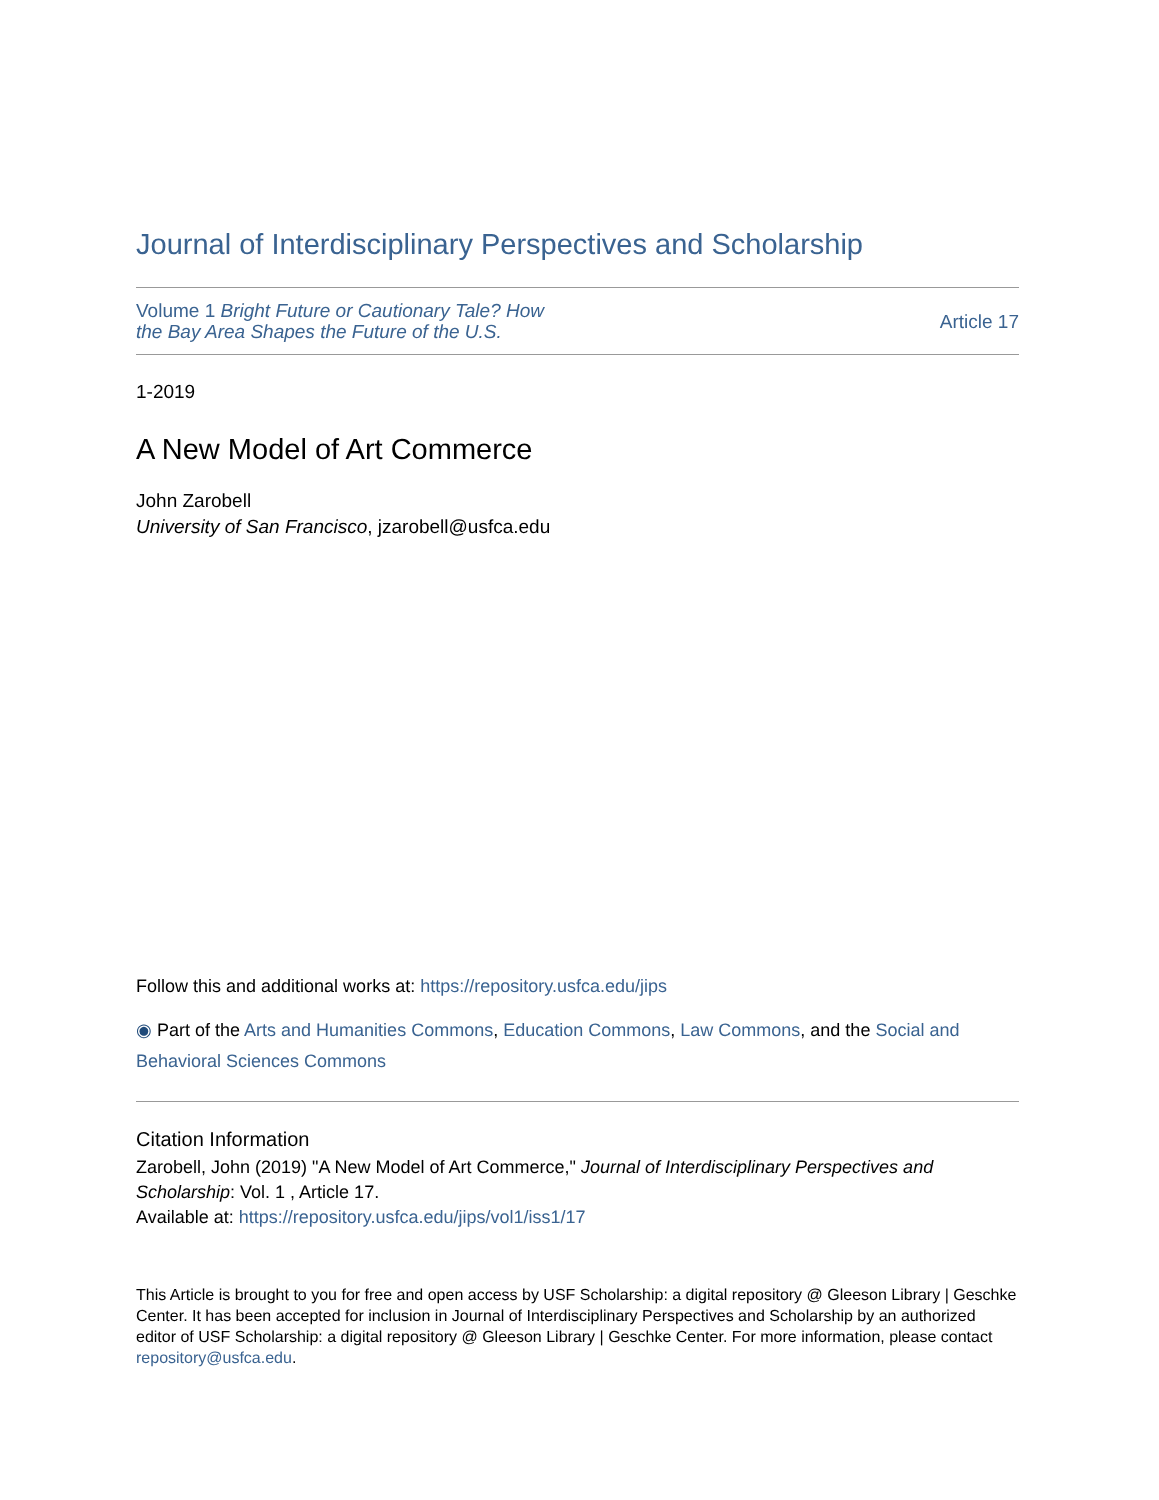Journal of Interdisciplinary Perspectives and Scholarship
Volume 1 Bright Future or Cautionary Tale? How
the Bay Area Shapes the Future of the U.S.
Article 17
1-2019
A New Model of Art Commerce
John Zarobell
University of San Francisco, jzarobell@usfca.edu
Follow this and additional works at: https://repository.usfca.edu/jips
◉ Part of the Arts and Humanities Commons, Education Commons, Law Commons, and the Social and Behavioral Sciences Commons
Citation Information
Zarobell, John (2019) "A New Model of Art Commerce," Journal of Interdisciplinary Perspectives and Scholarship: Vol. 1 , Article 17.
Available at: https://repository.usfca.edu/jips/vol1/iss1/17
This Article is brought to you for free and open access by USF Scholarship: a digital repository @ Gleeson Library | Geschke Center. It has been accepted for inclusion in Journal of Interdisciplinary Perspectives and Scholarship by an authorized editor of USF Scholarship: a digital repository @ Gleeson Library | Geschke Center. For more information, please contact repository@usfca.edu.